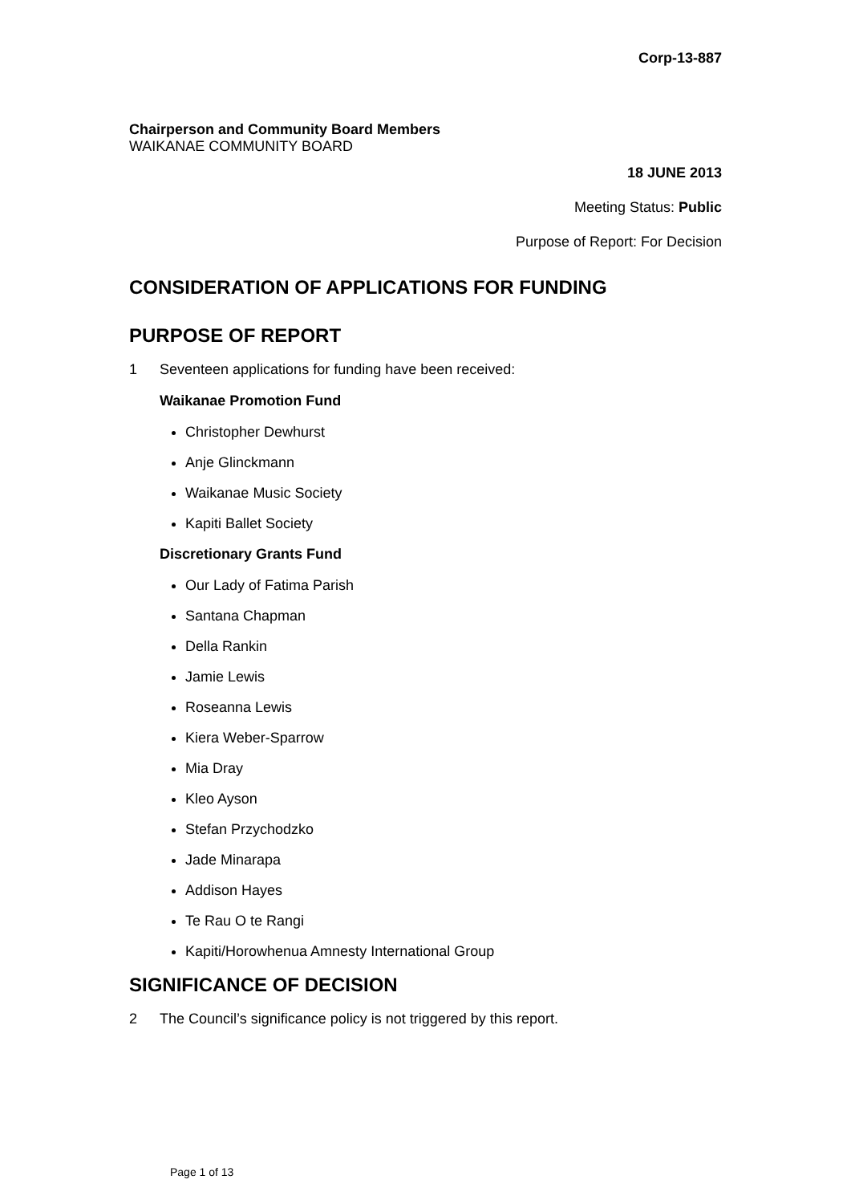Corp-13-887
Chairperson and Community Board Members
WAIKANAE COMMUNITY BOARD
18 JUNE 2013
Meeting Status: Public
Purpose of Report: For Decision
CONSIDERATION OF APPLICATIONS FOR FUNDING
PURPOSE OF REPORT
1 Seventeen applications for funding have been received:
Waikanae Promotion Fund
Christopher Dewhurst
Anje Glinckmann
Waikanae Music Society
Kapiti Ballet Society
Discretionary Grants Fund
Our Lady of Fatima Parish
Santana Chapman
Della Rankin
Jamie Lewis
Roseanna Lewis
Kiera Weber-Sparrow
Mia Dray
Kleo Ayson
Stefan Przychodzko
Jade Minarapa
Addison Hayes
Te Rau O te Rangi
Kapiti/Horowhenua Amnesty International Group
SIGNIFICANCE OF DECISION
2 The Council’s significance policy is not triggered by this report.
Page 1 of 13